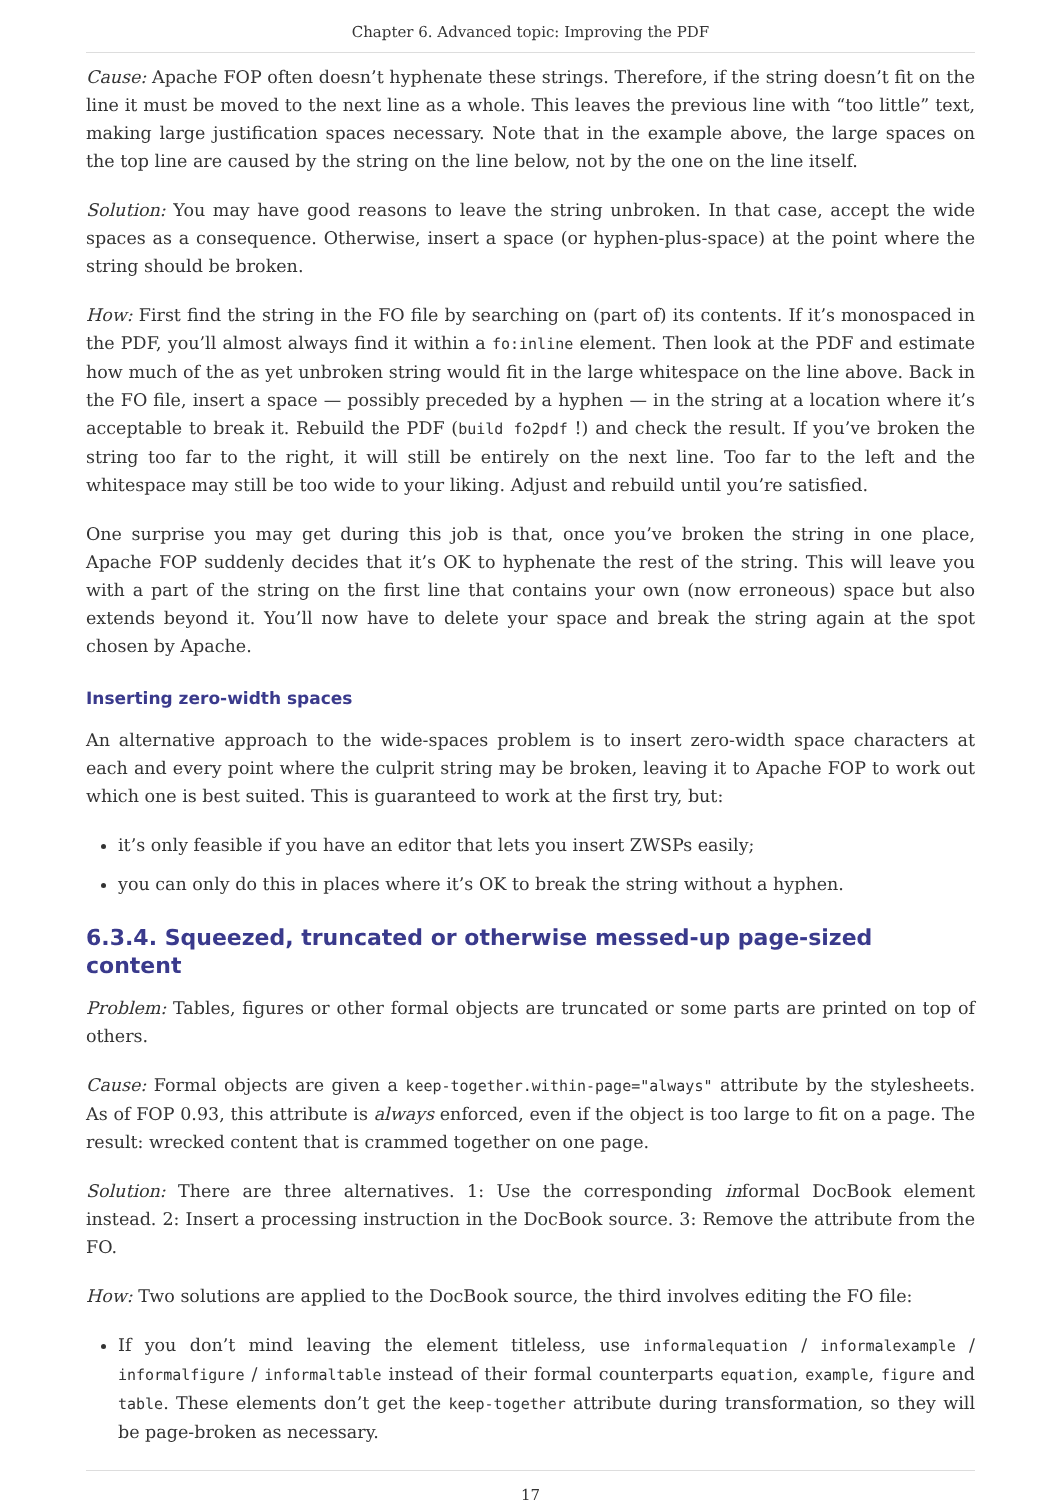Chapter 6. Advanced topic: Improving the PDF
Cause: Apache FOP often doesn’t hyphenate these strings. Therefore, if the string doesn’t fit on the line it must be moved to the next line as a whole. This leaves the previous line with “too little” text, making large justification spaces necessary. Note that in the example above, the large spaces on the top line are caused by the string on the line below, not by the one on the line itself.
Solution: You may have good reasons to leave the string unbroken. In that case, accept the wide spaces as a consequence. Otherwise, insert a space (or hyphen-plus-space) at the point where the string should be broken.
How: First find the string in the FO file by searching on (part of) its contents. If it’s monospaced in the PDF, you’ll almost always find it within a fo:inline element. Then look at the PDF and estimate how much of the as yet unbroken string would fit in the large whitespace on the line above. Back in the FO file, insert a space — possibly preceded by a hyphen — in the string at a location where it’s acceptable to break it. Rebuild the PDF (build fo2pdf !) and check the result. If you’ve broken the string too far to the right, it will still be entirely on the next line. Too far to the left and the whitespace may still be too wide to your liking. Adjust and rebuild until you’re satisfied.
One surprise you may get during this job is that, once you’ve broken the string in one place, Apache FOP suddenly decides that it’s OK to hyphenate the rest of the string. This will leave you with a part of the string on the first line that contains your own (now erroneous) space but also extends beyond it. You’ll now have to delete your space and break the string again at the spot chosen by Apache.
Inserting zero-width spaces
An alternative approach to the wide-spaces problem is to insert zero-width space characters at each and every point where the culprit string may be broken, leaving it to Apache FOP to work out which one is best suited. This is guaranteed to work at the first try, but:
it’s only feasible if you have an editor that lets you insert ZWSPs easily;
you can only do this in places where it’s OK to break the string without a hyphen.
6.3.4. Squeezed, truncated or otherwise messed-up page-sized content
Problem: Tables, figures or other formal objects are truncated or some parts are printed on top of others.
Cause: Formal objects are given a keep-together.within-page="always" attribute by the stylesheets. As of FOP 0.93, this attribute is always enforced, even if the object is too large to fit on a page. The result: wrecked content that is crammed together on one page.
Solution: There are three alternatives. 1: Use the corresponding informal DocBook element instead. 2: Insert a processing instruction in the DocBook source. 3: Remove the attribute from the FO.
How: Two solutions are applied to the DocBook source, the third involves editing the FO file:
If you don’t mind leaving the element titleless, use informalequation / informalexample / informalfigure / informaltable instead of their formal counterparts equation, example, figure and table. These elements don’t get the keep-together attribute during transformation, so they will be page-broken as necessary.
17